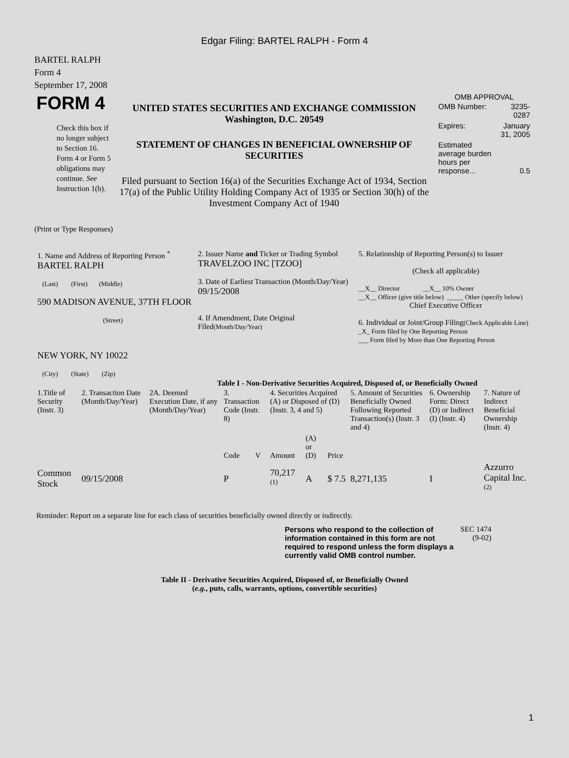Edgar Filing: BARTEL RALPH - Form 4
BARTEL RALPH
Form 4
September 17, 2008
| FORM 4 Check this box if no longer subject to Section 16. Form 4 or Form 5 obligations may continue. See Instruction 1(b). | UNITED STATES SECURITIES AND EXCHANGE COMMISSION Washington, D.C. 20549 STATEMENT OF CHANGES IN BENEFICIAL OWNERSHIP OF SECURITIES Filed pursuant to Section 16(a) of the Securities Exchange Act of 1934, Section 17(a) of the Public Utility Holding Company Act of 1935 or Section 30(h) of the Investment Company Act of 1940 | OMB APPROVAL / OMB Number: / 3235-0287 / / Expires: / January 31, 2005 / / Estimated average burden hours per response... / 0.5 / |
(Print or Type Responses)
| 1. Name and Address of Reporting Person <sup>*</sup> BARTEL RALPH (Last) (First) (Middle) 590 MADISON AVENUE, 37TH FLOOR (Street) NEW YORK, NY 10022 (City) (State) (Zip) | 2. Issuer Name and Ticker or Trading Symbol TRAVELZOO INC [TZOO] 3. Date of Earliest Transaction (Month/Day/Year) 09/15/2008 4. If Amendment, Date Original Filed (Month/Day/Year) | 5. Relationship of Reporting Person(s) to Issuer (Check all applicable) __X__ Director __X__ 10% Owner __X__ Officer (give title below) _____ Other (specify below) Chief Executive Officer 6. Individual or Joint/Group Filing (Check Applicable Line) _X_ Form filed by One Reporting Person ___ Form filed by More than One Reporting Person |
Table I - Non-Derivative Securities Acquired, Disposed of, or Beneficially Owned
| 1.Title of Security (Instr. 3) | 2. Transaction Date (Month/Day/Year) | 2A. Deemed Execution Date, if any (Month/Day/Year) | 3. Transaction Code (Instr. 8) | | 4. Securities Acquired (A) or Disposed of (D) (Instr. 3, 4 and 5) | | | 5. Amount of Securities Beneficially Owned Following Reported Transaction(s) (Instr. 3 and 4) | 6. Ownership Form: Direct (D) or Indirect (I) (Instr. 4) | 7. Nature of Indirect Beneficial Ownership (Instr. 4) |
| | | | Code | V | Amount | (A) or (D) | Price | | | |
| Common Stock | 09/15/2008 | | P | | 70,217 <sup>(1)</sup> | A | $ 7.5 | 8,271,135 | I | Azzurro Capital Inc. <sup>(2)</sup> |
Reminder: Report on a separate line for each class of securities beneficially owned directly or indirectly.
| Persons who respond to the collection of information contained in this form are not required to respond unless the form displays a currently valid OMB control number. | SEC 1474 (9-02) |
Table II - Derivative Securities Acquired, Disposed of, or Beneficially Owned
(e.g., puts, calls, warrants, options, convertible securities)
1